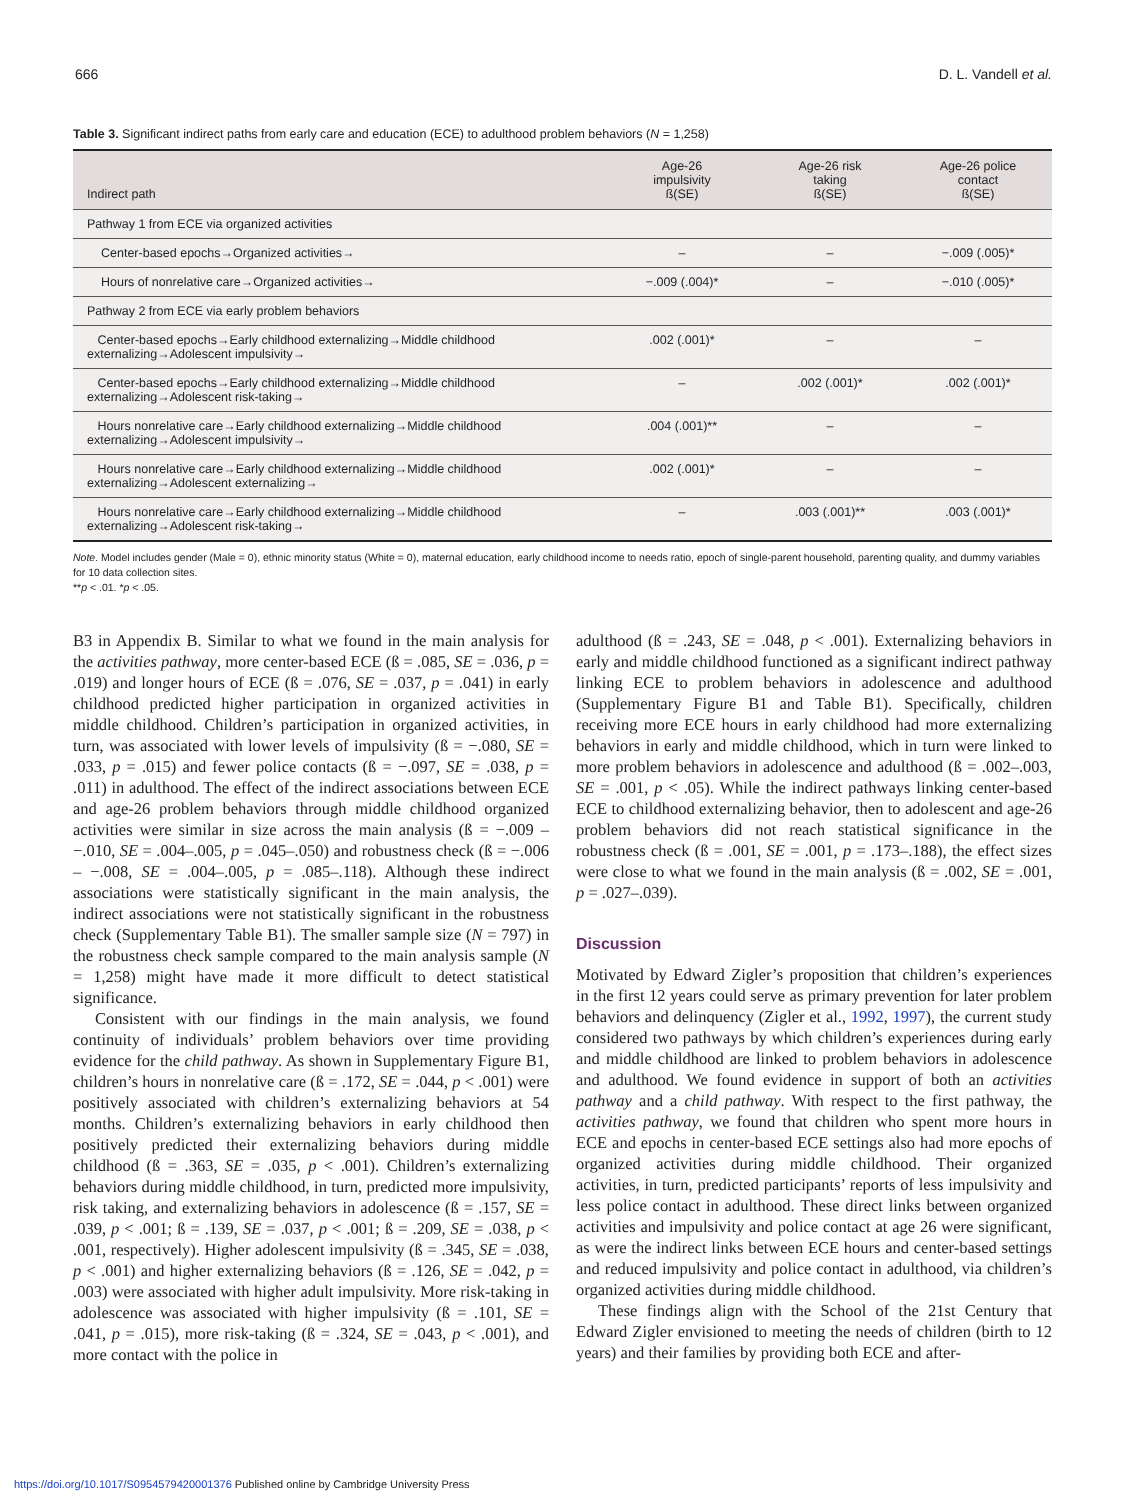666 D. L. Vandell et al.
Table 3. Significant indirect paths from early care and education (ECE) to adulthood problem behaviors (N = 1,258)
| Indirect path | Age-26 impulsivity ß(SE) | Age-26 risk taking ß(SE) | Age-26 police contact ß(SE) |
| --- | --- | --- | --- |
| Pathway 1 from ECE via organized activities | | | |
| Center-based epochs→Organized activities→ | – | – | −.009 (.005)* |
| Hours of nonrelative care→Organized activities→ | −.009 (.004)* | – | −.010 (.005)* |
| Pathway 2 from ECE via early problem behaviors | | | |
| Center-based epochs→Early childhood externalizing→Middle childhood externalizing→Adolescent impulsivity→ | .002 (.001)* | – | – |
| Center-based epochs→Early childhood externalizing→Middle childhood externalizing→Adolescent risk-taking→ | – | .002 (.001)* | .002 (.001)* |
| Hours nonrelative care→Early childhood externalizing→Middle childhood externalizing→Adolescent impulsivity→ | .004 (.001)** | – | – |
| Hours nonrelative care→Early childhood externalizing→Middle childhood externalizing→Adolescent externalizing→ | .002 (.001)* | – | – |
| Hours nonrelative care→Early childhood externalizing→Middle childhood externalizing→Adolescent risk-taking→ | – | .003 (.001)** | .003 (.001)* |
Note. Model includes gender (Male = 0), ethnic minority status (White = 0), maternal education, early childhood income to needs ratio, epoch of single-parent household, parenting quality, and dummy variables for 10 data collection sites.
**p < .01. *p < .05.
B3 in Appendix B. Similar to what we found in the main analysis for the activities pathway, more center-based ECE (ß = .085, SE = .036, p = .019) and longer hours of ECE (ß = .076, SE = .037, p = .041) in early childhood predicted higher participation in organized activities in middle childhood. Children’s participation in organized activities, in turn, was associated with lower levels of impulsivity (ß = −.080, SE = .033, p = .015) and fewer police contacts (ß = −.097, SE = .038, p = .011) in adulthood. The effect of the indirect associations between ECE and age-26 problem behaviors through middle childhood organized activities were similar in size across the main analysis (ß = −.009 – −.010, SE = .004–.005, p = .045–.050) and robustness check (ß = −.006 – −.008, SE = .004–.005, p = .085–.118). Although these indirect associations were statistically significant in the main analysis, the indirect associations were not statistically significant in the robustness check (Supplementary Table B1). The smaller sample size (N = 797) in the robustness check sample compared to the main analysis sample (N = 1,258) might have made it more difficult to detect statistical significance.
Consistent with our findings in the main analysis, we found continuity of individuals’ problem behaviors over time providing evidence for the child pathway. As shown in Supplementary Figure B1, children’s hours in nonrelative care (ß = .172, SE = .044, p < .001) were positively associated with children’s externalizing behaviors at 54 months. Children’s externalizing behaviors in early childhood then positively predicted their externalizing behaviors during middle childhood (ß = .363, SE = .035, p < .001). Children’s externalizing behaviors during middle childhood, in turn, predicted more impulsivity, risk taking, and externalizing behaviors in adolescence (ß = .157, SE = .039, p < .001; ß = .139, SE = .037, p < .001; ß = .209, SE = .038, p < .001, respectively). Higher adolescent impulsivity (ß = .345, SE = .038, p < .001) and higher externalizing behaviors (ß = .126, SE = .042, p = .003) were associated with higher adult impulsivity. More risk-taking in adolescence was associated with higher impulsivity (ß = .101, SE = .041, p = .015), more risk-taking (ß = .324, SE = .043, p < .001), and more contact with the police in
adulthood (ß = .243, SE = .048, p < .001). Externalizing behaviors in early and middle childhood functioned as a significant indirect pathway linking ECE to problem behaviors in adolescence and adulthood (Supplementary Figure B1 and Table B1). Specifically, children receiving more ECE hours in early childhood had more externalizing behaviors in early and middle childhood, which in turn were linked to more problem behaviors in adolescence and adulthood (ß = .002–.003, SE = .001, p < .05). While the indirect pathways linking center-based ECE to childhood externalizing behavior, then to adolescent and age-26 problem behaviors did not reach statistical significance in the robustness check (ß = .001, SE = .001, p = .173–.188), the effect sizes were close to what we found in the main analysis (ß = .002, SE = .001, p = .027–.039).
Discussion
Motivated by Edward Zigler’s proposition that children’s experiences in the first 12 years could serve as primary prevention for later problem behaviors and delinquency (Zigler et al., 1992, 1997), the current study considered two pathways by which children’s experiences during early and middle childhood are linked to problem behaviors in adolescence and adulthood. We found evidence in support of both an activities pathway and a child pathway. With respect to the first pathway, the activities pathway, we found that children who spent more hours in ECE and epochs in center-based ECE settings also had more epochs of organized activities during middle childhood. Their organized activities, in turn, predicted participants’ reports of less impulsivity and less police contact in adulthood. These direct links between organized activities and impulsivity and police contact at age 26 were significant, as were the indirect links between ECE hours and center-based settings and reduced impulsivity and police contact in adulthood, via children’s organized activities during middle childhood.
These findings align with the School of the 21st Century that Edward Zigler envisioned to meeting the needs of children (birth to 12 years) and their families by providing both ECE and after-
https://doi.org/10.1017/S0954579420001376 Published online by Cambridge University Press